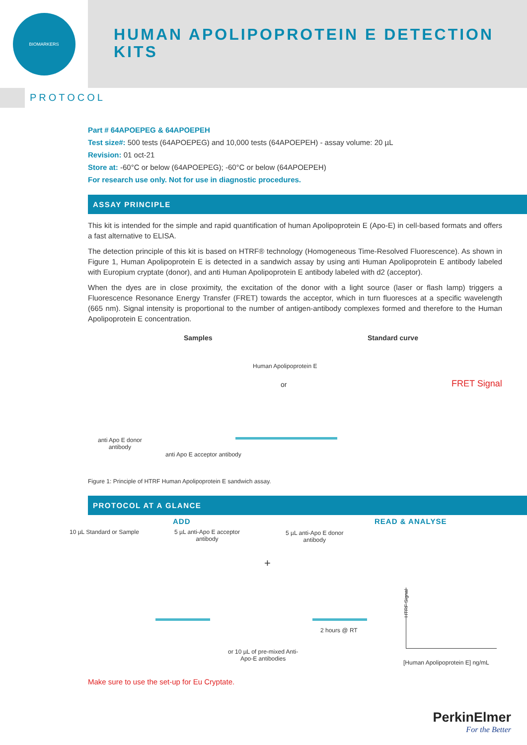BIOMARKERS
HUMAN APOLIPOPROTEIN E DETECTION KITS
PROTOCOL
Part # 64APOEPEG & 64APOEPEH
Test size#: 500 tests (64APOEPEG) and 10,000 tests (64APOEPEH) - assay volume: 20 µL
Revision: 01 oct-21
Store at: -60°C or below (64APOEPEG); -60°C or below (64APOEPEH)
For research use only. Not for use in diagnostic procedures.
ASSAY PRINCIPLE
This kit is intended for the simple and rapid quantification of human Apolipoprotein E (Apo-E) in cell-based formats and offers a fast alternative to ELISA.
The detection principle of this kit is based on HTRF® technology (Homogeneous Time-Resolved Fluorescence). As shown in Figure 1, Human Apolipoprotein E is detected in a sandwich assay by using anti Human Apolipoprotein E antibody labeled with Europium cryptate (donor), and anti Human Apolipoprotein E antibody labeled with d2 (acceptor).
When the dyes are in close proximity, the excitation of the donor with a light source (laser or flash lamp) triggers a Fluorescence Resonance Energy Transfer (FRET) towards the acceptor, which in turn fluoresces at a specific wavelength (665 nm). Signal intensity is proportional to the number of antigen-antibody complexes formed and therefore to the Human Apolipoprotein E concentration.
Samples Standard curve
Human Apolipoprotein E
or FRET Signal
anti Apo E donor
antibody
anti Apo E acceptor antibody
Figure 1: Principle of HTRF Human Apolipoprotein E sandwich assay.
PROTOCOL AT A GLANCE
ADD READ & ANALYSE
10 µL Standard or Sample 5 µL anti-Apo E acceptor
antibody
5 µL anti-Apo E donor
antibody
+
2 hours @ RT
or 10 µL of pre-mixed Anti-
Apo-E antibodies
HTRF Signal
[Human Apolipoprotein E] ng/mL
Make sure to use the set-up for Eu Cryptate.
PerkinElmer
For the Better